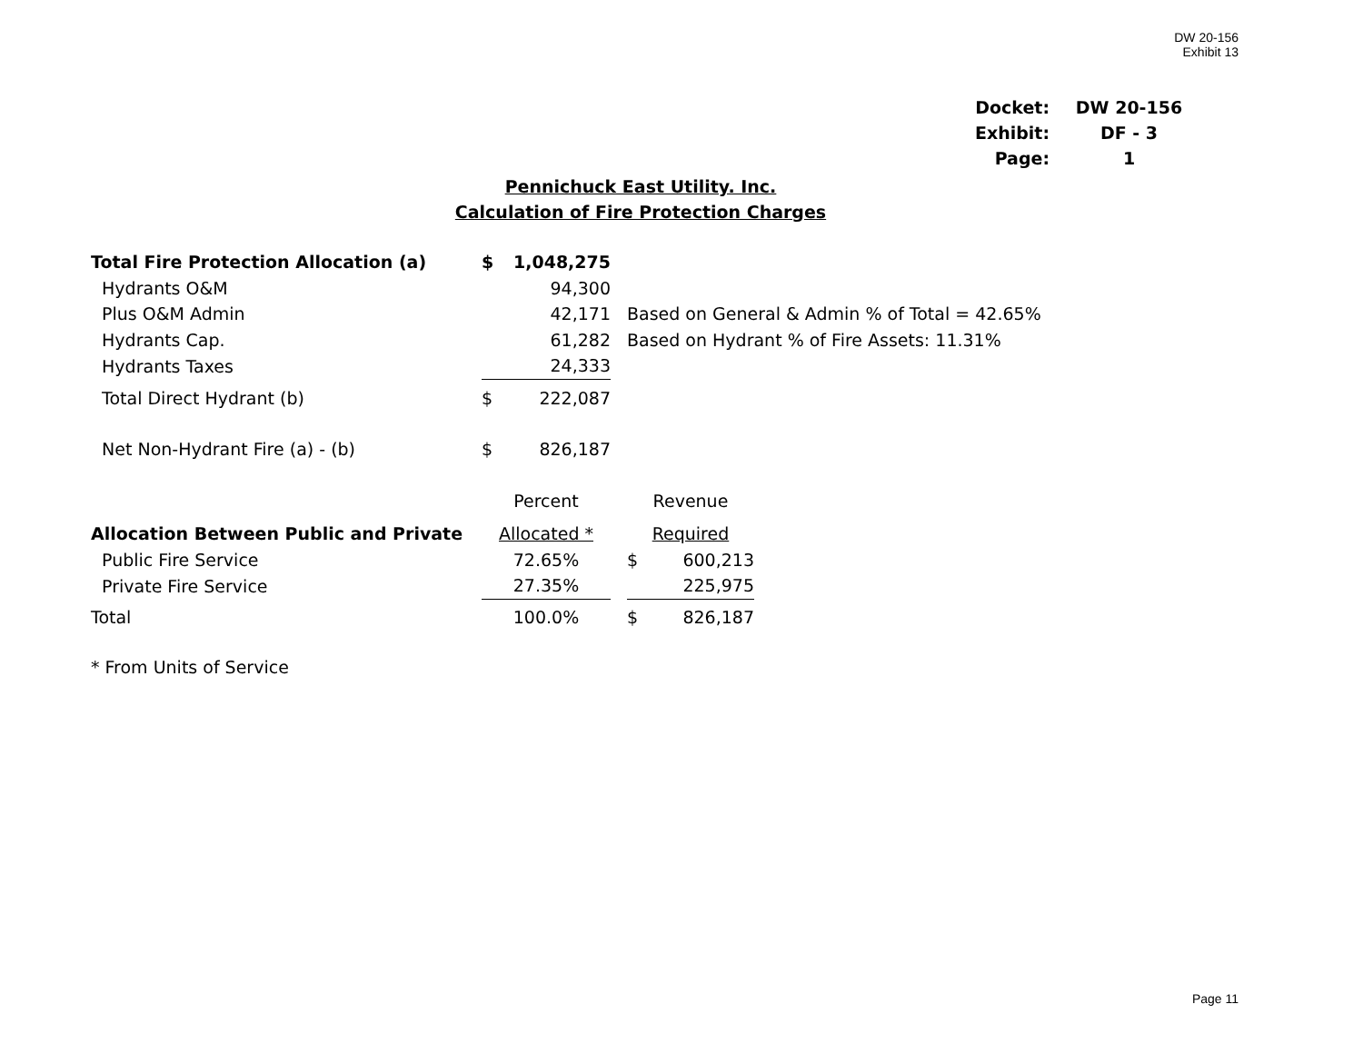DW 20-156
Exhibit 13
| Docket: | DW 20-156 |
| Exhibit: | DF - 3 |
| Page: | 1 |
Pennichuck East Utility. Inc.
Calculation of Fire Protection Charges
| Total Fire Protection Allocation (a) | $ | 1,048,275 | | | | |
| Hydrants O&M | | 94,300 | | | | |
| Plus O&M Admin | | 42,171 | | Based on General & Admin % of Total = 42.65% | | |
| Hydrants Cap. | | 61,282 | | Based on Hydrant % of Fire Assets: 11.31% | | |
| Hydrants Taxes | | 24,333 | | | | |
| Total Direct Hydrant (b) | $ | 222,087 | | | | |
| Net Non-Hydrant Fire (a) - (b) | $ | 826,187 | | | | |
| | Percent | | | Revenue | | |
| Allocation Between Public and Private | Allocated * | | | Required | | |
| Public Fire Service | 72.65% | | | $ | 600,213 | |
| Private Fire Service | 27.35% | | | | 225,975 | |
| Total | 100.0% | | | $ | 826,187 | |
| * From Units of Service | | | | | | |
Page 11